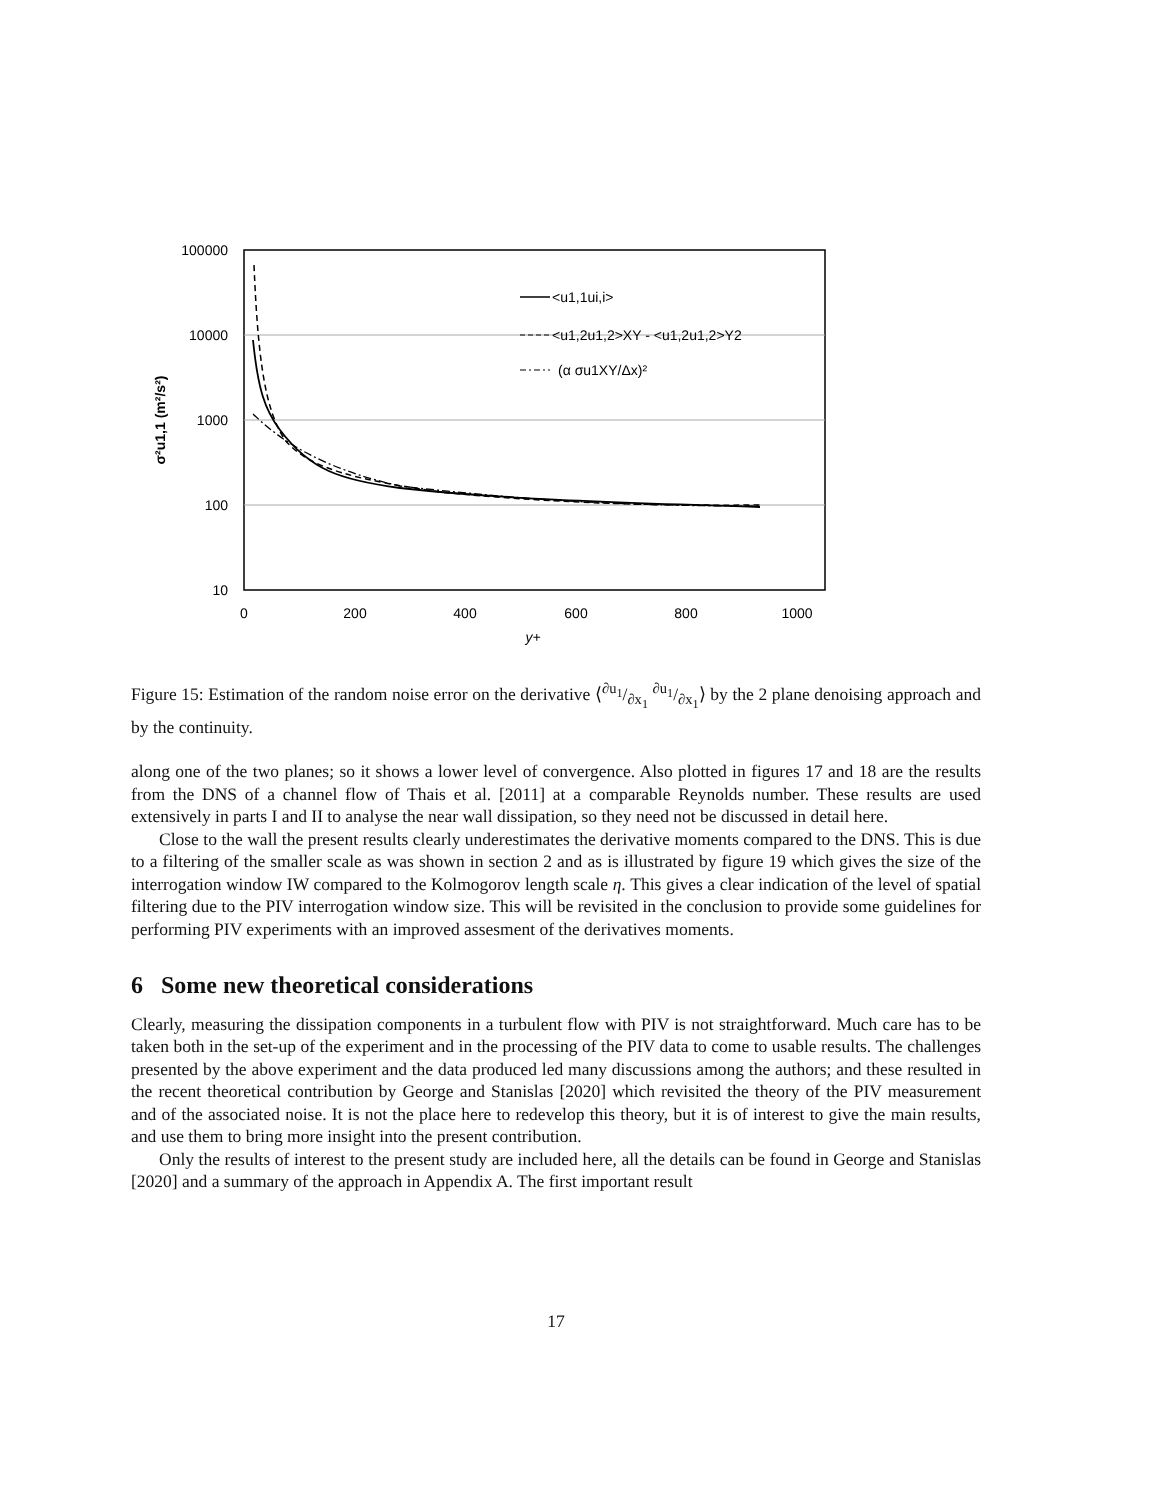100000
10000
1000
100
10
0
200
400
600
800
1000
y+
σ²u1,1 (m²/s²)
<u1,1ui,i>
<u1,2u1,2>XY - <u1,2u1,2>Y2
(α σu1XY/Δx)²
Figure 15: Estimation of the random noise error on the derivative ⟨∂u<sub>1</sub>/∂x<sub>1</sub> ∂u<sub>1</sub>/∂x<sub>1</sub>⟩ by the 2 plane denoising approach and by the continuity.
along one of the two planes; so it shows a lower level of convergence. Also plotted in figures 17 and 18 are the results from the DNS of a channel flow of Thais et al. [2011] at a comparable Reynolds number. These results are used extensively in parts I and II to analyse the near wall dissipation, so they need not be discussed in detail here.
Close to the wall the present results clearly underestimates the derivative moments compared to the DNS. This is due to a filtering of the smaller scale as was shown in section 2 and as is illustrated by figure 19 which gives the size of the interrogation window IW compared to the Kolmogorov length scale η. This gives a clear indication of the level of spatial filtering due to the PIV interrogation window size. This will be revisited in the conclusion to provide some guidelines for performing PIV experiments with an improved assesment of the derivatives moments.
6 Some new theoretical considerations
Clearly, measuring the dissipation components in a turbulent flow with PIV is not straightforward. Much care has to be taken both in the set-up of the experiment and in the processing of the PIV data to come to usable results. The challenges presented by the above experiment and the data produced led many discussions among the authors; and these resulted in the recent theoretical contribution by George and Stanislas [2020] which revisited the theory of the PIV measurement and of the associated noise. It is not the place here to redevelop this theory, but it is of interest to give the main results, and use them to bring more insight into the present contribution.
Only the results of interest to the present study are included here, all the details can be found in George and Stanislas [2020] and a summary of the approach in Appendix A. The first important result
17